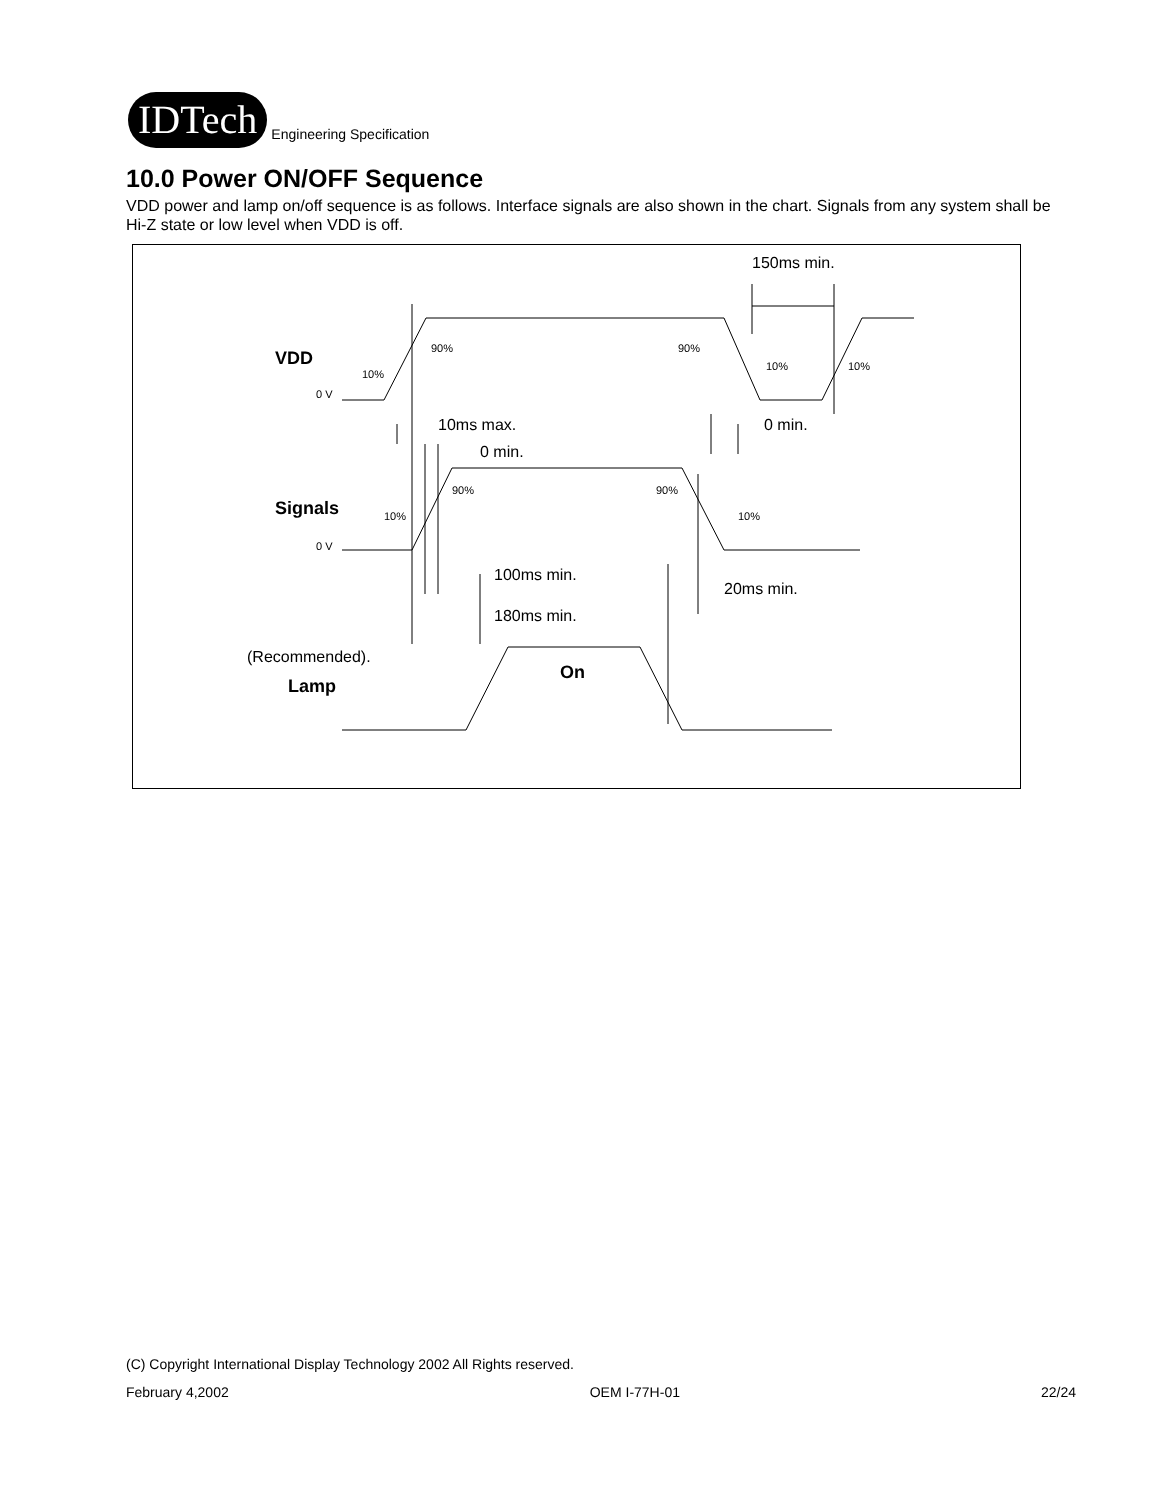IDTech
Engineering Specification
10.0 Power ON/OFF Sequence
VDD power and lamp on/off sequence is as follows. Interface signals are also shown in the chart. Signals from any system shall be Hi-Z state or low level when VDD is off.
150ms min.
10ms max.
0 min.
0 min.
100ms min.
20ms min.
180ms min.
(Recommended).
VDD
Signals
Lamp
On
0 V
0 V
10%
90%
90%
10%
10%
10%
90%
90%
10%
(C) Copyright International Display Technology 2002 All Rights reserved.
February 4,2002 OEM I-77H-01 22/24